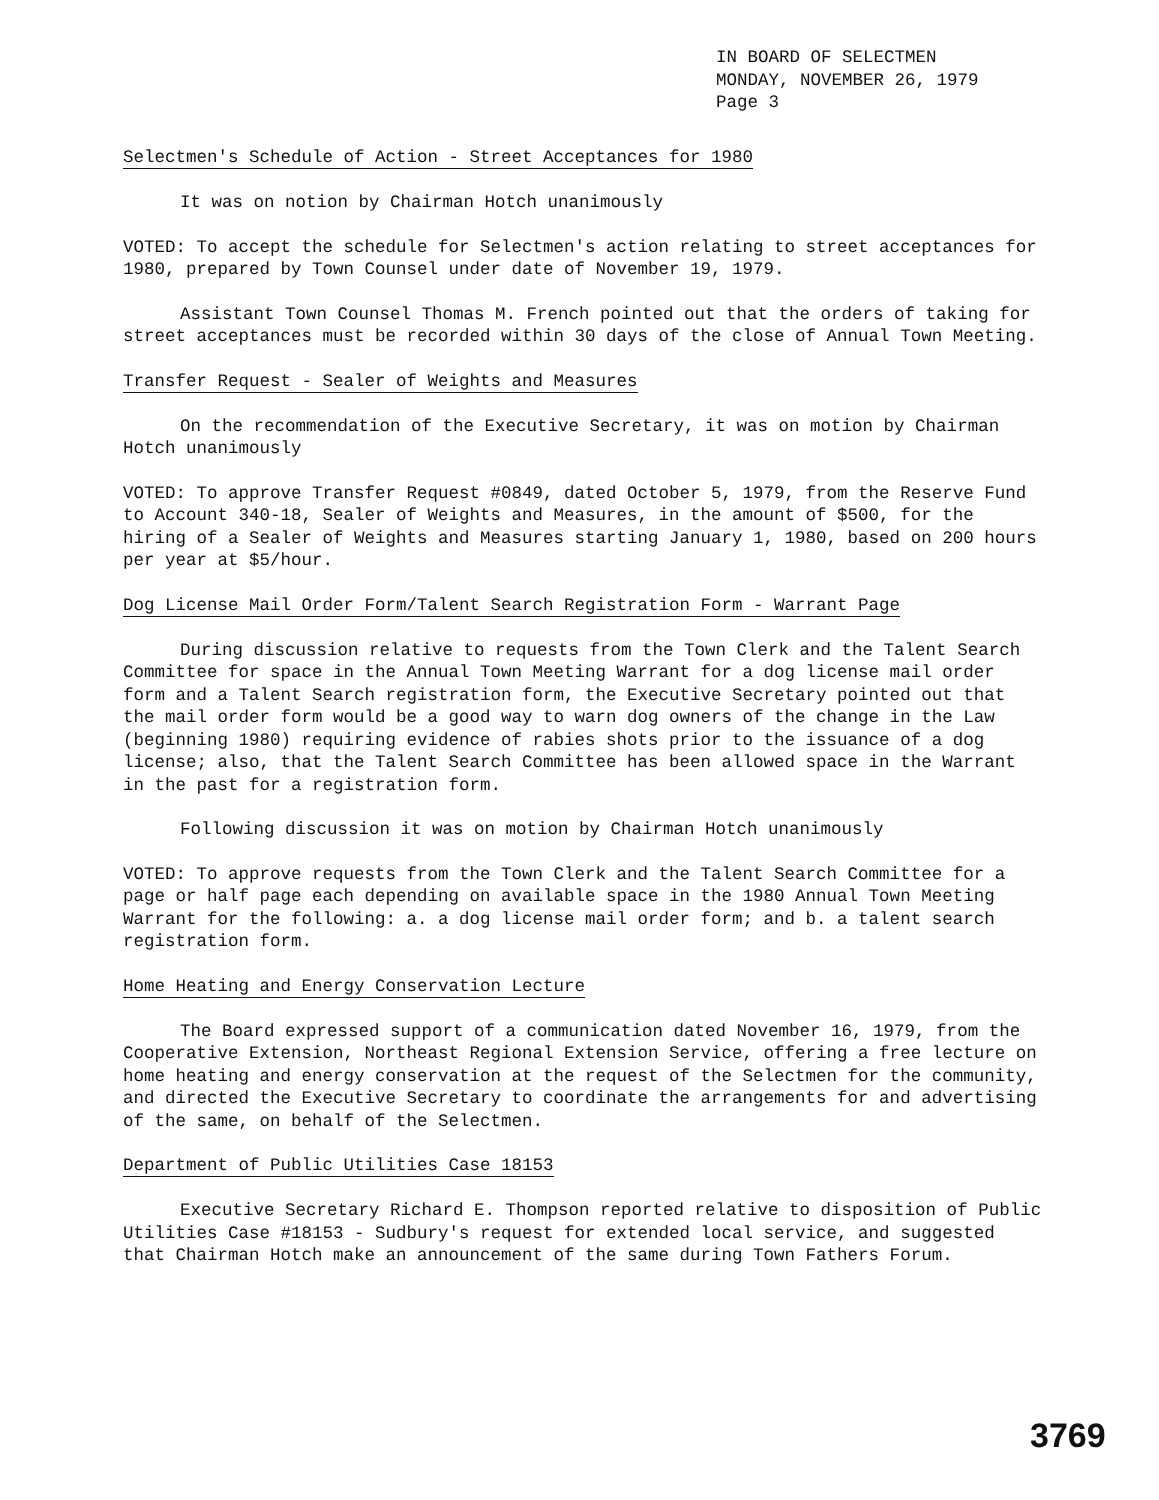IN BOARD OF SELECTMEN
MONDAY, NOVEMBER 26, 1979
Page 3
Selectmen's Schedule of Action - Street Acceptances for 1980
It was on notion by Chairman Hotch unanimously
VOTED: To accept the schedule for Selectmen's action relating to street acceptances for 1980, prepared by Town Counsel under date of November 19, 1979.
Assistant Town Counsel Thomas M. French pointed out that the orders of taking for street acceptances must be recorded within 30 days of the close of Annual Town Meeting.
Transfer Request - Sealer of Weights and Measures
On the recommendation of the Executive Secretary, it was on motion by Chairman Hotch unanimously
VOTED: To approve Transfer Request #0849, dated October 5, 1979, from the Reserve Fund to Account 340-18, Sealer of Weights and Measures, in the amount of $500, for the hiring of a Sealer of Weights and Measures starting January 1, 1980, based on 200 hours per year at $5/hour.
Dog License Mail Order Form/Talent Search Registration Form - Warrant Page
During discussion relative to requests from the Town Clerk and the Talent Search Committee for space in the Annual Town Meeting Warrant for a dog license mail order form and a Talent Search registration form, the Executive Secretary pointed out that the mail order form would be a good way to warn dog owners of the change in the Law (beginning 1980) requiring evidence of rabies shots prior to the issuance of a dog license; also, that the Talent Search Committee has been allowed space in the Warrant in the past for a registration form.
Following discussion it was on motion by Chairman Hotch unanimously
VOTED: To approve requests from the Town Clerk and the Talent Search Committee for a page or half page each depending on available space in the 1980 Annual Town Meeting Warrant for the following: a. a dog license mail order form; and b. a talent search registration form.
Home Heating and Energy Conservation Lecture
The Board expressed support of a communication dated November 16, 1979, from the Cooperative Extension, Northeast Regional Extension Service, offering a free lecture on home heating and energy conservation at the request of the Selectmen for the community, and directed the Executive Secretary to coordinate the arrangements for and advertising of the same, on behalf of the Selectmen.
Department of Public Utilities Case 18153
Executive Secretary Richard E. Thompson reported relative to disposition of Public Utilities Case #18153 - Sudbury's request for extended local service, and suggested that Chairman Hotch make an announcement of the same during Town Fathers Forum.
3769